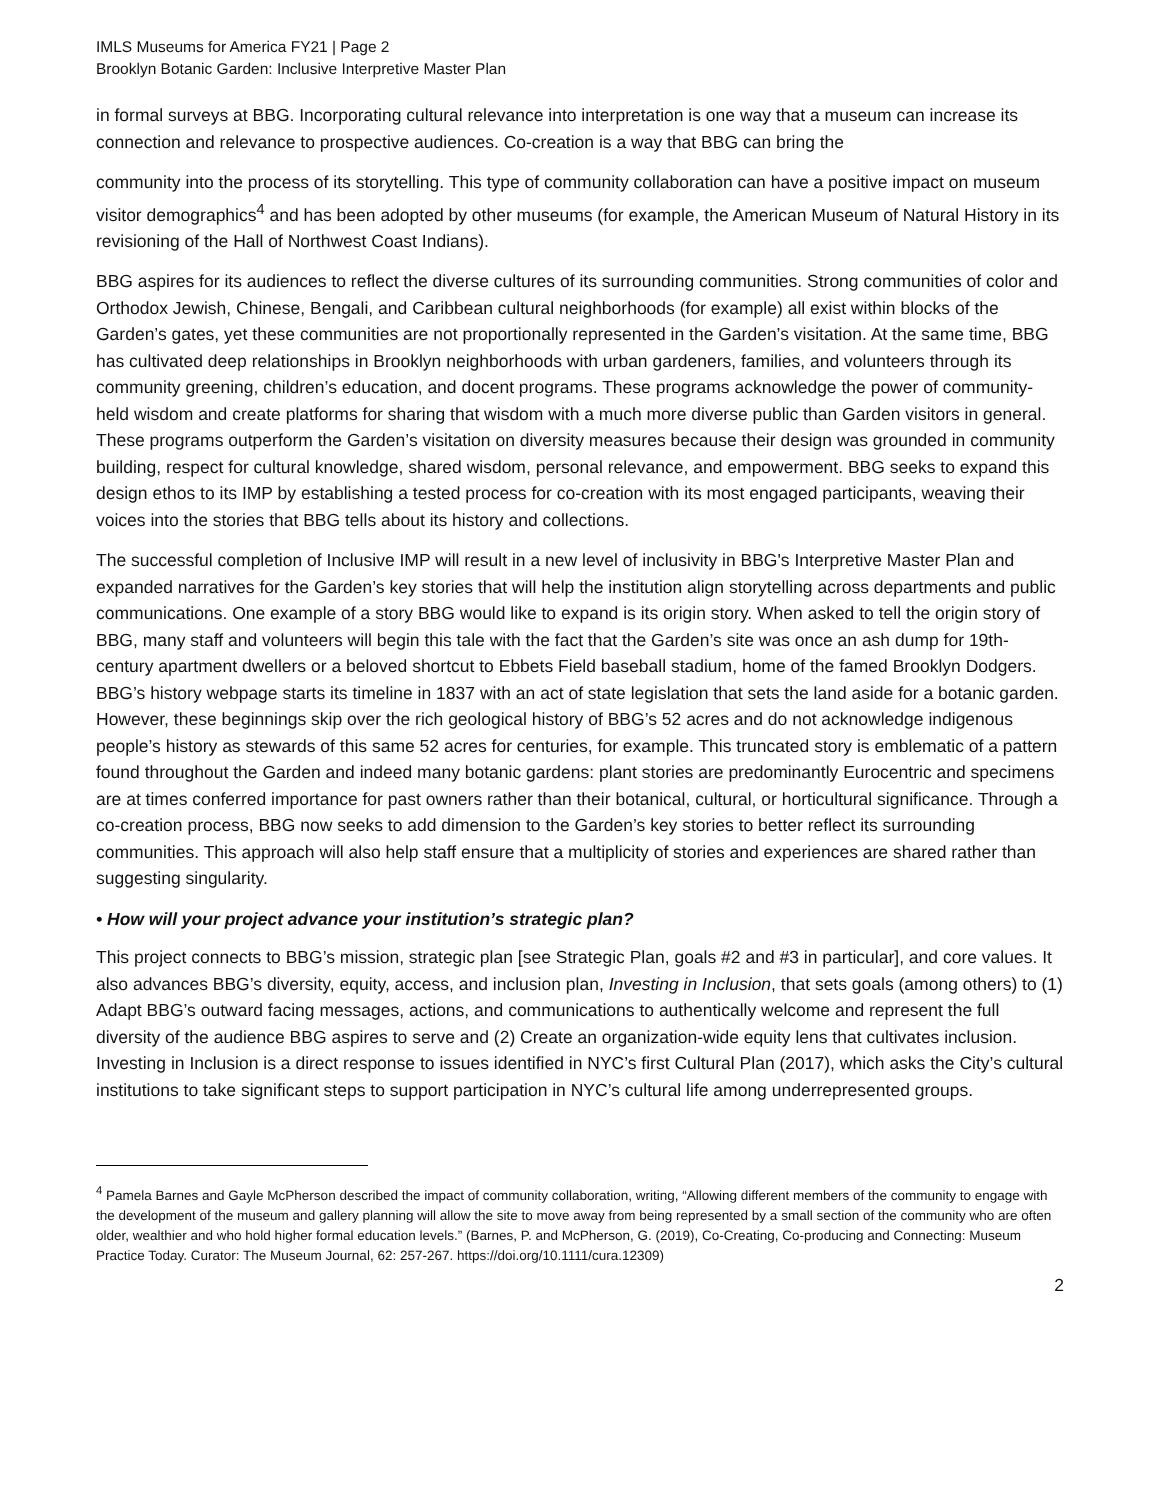IMLS Museums for America FY21 | Page 2
Brooklyn Botanic Garden: Inclusive Interpretive Master Plan
in formal surveys at BBG. Incorporating cultural relevance into interpretation is one way that a museum can increase its connection and relevance to prospective audiences. Co-creation is a way that BBG can bring the
community into the process of its storytelling. This type of community collaboration can have a positive impact on museum visitor demographics<sup>4</sup> and has been adopted by other museums (for example, the American Museum of Natural History in its revisioning of the Hall of Northwest Coast Indians).
BBG aspires for its audiences to reflect the diverse cultures of its surrounding communities. Strong communities of color and Orthodox Jewish, Chinese, Bengali, and Caribbean cultural neighborhoods (for example) all exist within blocks of the Garden’s gates, yet these communities are not proportionally represented in the Garden’s visitation. At the same time, BBG has cultivated deep relationships in Brooklyn neighborhoods with urban gardeners, families, and volunteers through its community greening, children’s education, and docent programs. These programs acknowledge the power of community-held wisdom and create platforms for sharing that wisdom with a much more diverse public than Garden visitors in general. These programs outperform the Garden’s visitation on diversity measures because their design was grounded in community building, respect for cultural knowledge, shared wisdom, personal relevance, and empowerment. BBG seeks to expand this design ethos to its IMP by establishing a tested process for co-creation with its most engaged participants, weaving their voices into the stories that BBG tells about its history and collections.
The successful completion of Inclusive IMP will result in a new level of inclusivity in BBG's Interpretive Master Plan and expanded narratives for the Garden’s key stories that will help the institution align storytelling across departments and public communications. One example of a story BBG would like to expand is its origin story. When asked to tell the origin story of BBG, many staff and volunteers will begin this tale with the fact that the Garden’s site was once an ash dump for 19th-century apartment dwellers or a beloved shortcut to Ebbets Field baseball stadium, home of the famed Brooklyn Dodgers. BBG’s history webpage starts its timeline in 1837 with an act of state legislation that sets the land aside for a botanic garden. However, these beginnings skip over the rich geological history of BBG’s 52 acres and do not acknowledge indigenous people’s history as stewards of this same 52 acres for centuries, for example. This truncated story is emblematic of a pattern found throughout the Garden and indeed many botanic gardens: plant stories are predominantly Eurocentric and specimens are at times conferred importance for past owners rather than their botanical, cultural, or horticultural significance. Through a co-creation process, BBG now seeks to add dimension to the Garden’s key stories to better reflect its surrounding communities. This approach will also help staff ensure that a multiplicity of stories and experiences are shared rather than suggesting singularity.
• How will your project advance your institution’s strategic plan?
This project connects to BBG’s mission, strategic plan [see Strategic Plan, goals #2 and #3 in particular], and core values. It also advances BBG’s diversity, equity, access, and inclusion plan, Investing in Inclusion, that sets goals (among others) to (1) Adapt BBG’s outward facing messages, actions, and communications to authentically welcome and represent the full diversity of the audience BBG aspires to serve and (2) Create an organization-wide equity lens that cultivates inclusion. Investing in Inclusion is a direct response to issues identified in NYC’s first Cultural Plan (2017), which asks the City’s cultural institutions to take significant steps to support participation in NYC’s cultural life among underrepresented groups.
<sup>4</sup> Pamela Barnes and Gayle McPherson described the impact of community collaboration, writing, “Allowing different members of the community to engage with the development of the museum and gallery planning will allow the site to move away from being represented by a small section of the community who are often older, wealthier and who hold higher formal education levels.” (Barnes, P. and McPherson, G. (2019), Co-Creating, Co-producing and Connecting: Museum Practice Today. Curator: The Museum Journal, 62: 257-267. https://doi.org/10.1111/cura.12309)
2